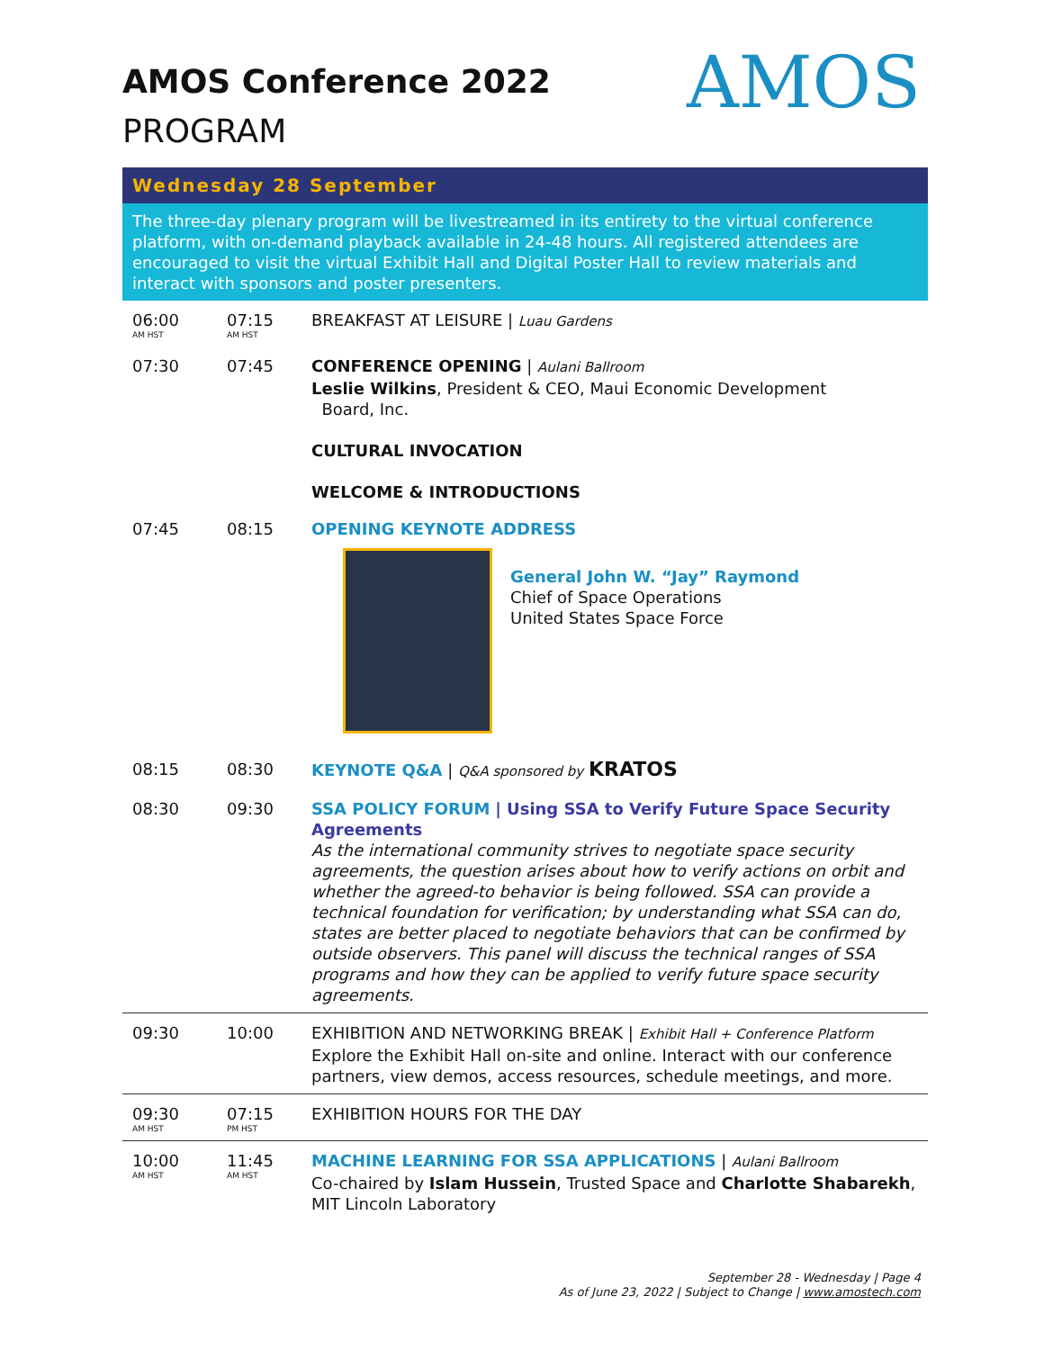AMOS
AMOS Conference 2022
PROGRAM
Wednesday 28 September
The three-day plenary program will be livestreamed in its entirety to the virtual conference platform, with on-demand playback available in 24-48 hours. All registered attendees are encouraged to visit the virtual Exhibit Hall and Digital Poster Hall to review materials and interact with sponsors and poster presenters.
| 06:00 AM HST | 07:15 AM HST | BREAKFAST AT LEISURE / Luau Gardens |
| 07:30 | 07:45 | CONFERENCE OPENING / Aulani Ballroom Leslie Wilkins , President & CEO, Maui Economic Development Board, Inc. CULTURAL INVOCATION WELCOME & INTRODUCTIONS |
| 07:45 | 08:15 | OPENING KEYNOTE ADDRESS General John W. “Jay” Raymond Chief of Space Operations United States Space Force |
| 08:15 | 08:30 | KEYNOTE Q&A / Q&A sponsored by KRATOS |
| 08:30 | 09:30 | SSA POLICY FORUM / Using SSA to Verify Future Space Security Agreements As the international community strives to negotiate space security agreements, the question arises about how to verify actions on orbit and whether the agreed-to behavior is being followed. SSA can provide a technical foundation for verification; by understanding what SSA can do, states are better placed to negotiate behaviors that can be confirmed by outside observers. This panel will discuss the technical ranges of SSA programs and how they can be applied to verify future space security agreements. |
| 09:30 | 10:00 | EXHIBITION AND NETWORKING BREAK / Exhibit Hall + Conference Platform Explore the Exhibit Hall on-site and online. Interact with our conference partners, view demos, access resources, schedule meetings, and more. |
| 09:30 AM HST | 07:15 PM HST | EXHIBITION HOURS FOR THE DAY |
| 10:00 AM HST | 11:45 AM HST | MACHINE LEARNING FOR SSA APPLICATIONS / Aulani Ballroom Co-chaired by Islam Hussein , Trusted Space and Charlotte Shabarekh , MIT Lincoln Laboratory |
September 28 - Wednesday | Page 4
As of June 23, 2022 | Subject to Change | www.amostech.com